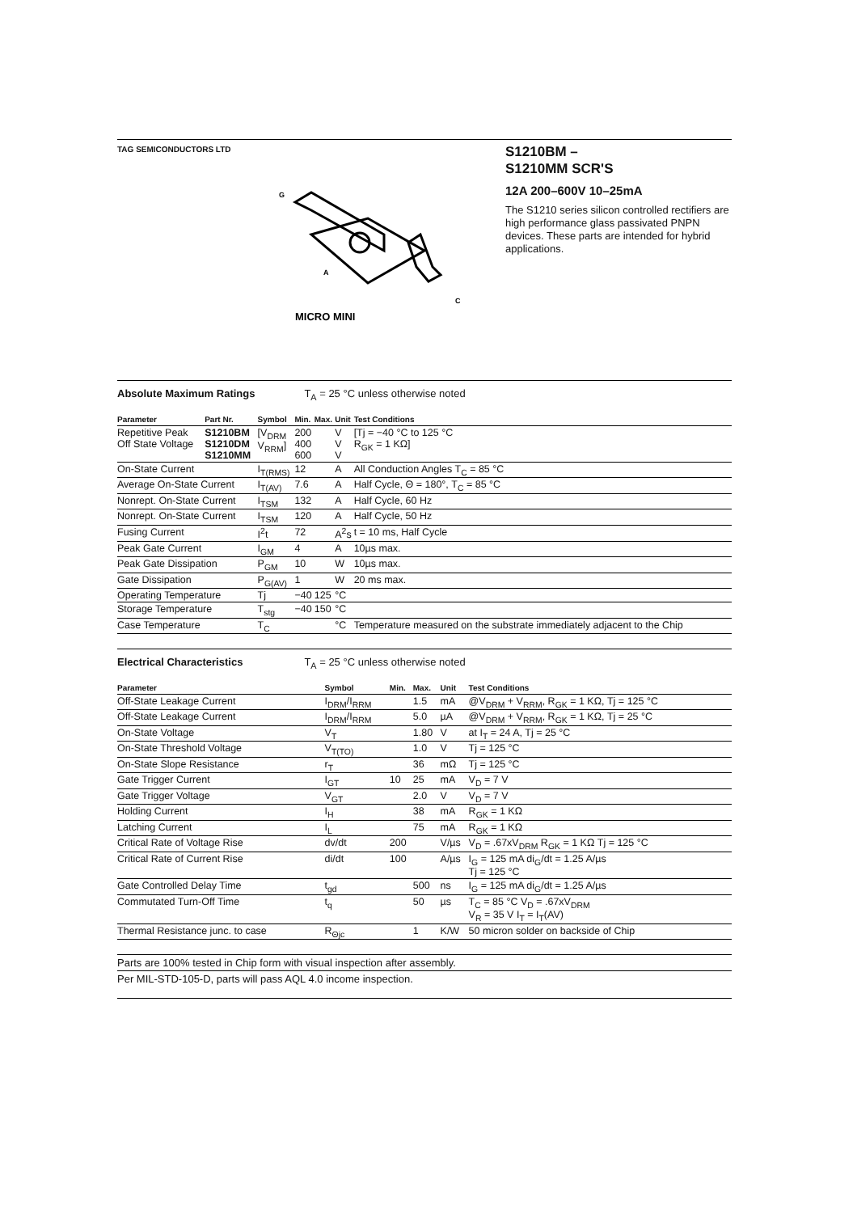TAG SEMICONDUCTORS LTD
G
A
C
MICRO MINI
S1210BM –
S1210MM SCR'S
12A 200–600V 10–25mA
The S1210 series silicon controlled rectifiers are high performance glass passivated PNPN devices. These parts are intended for hybrid applications.
Absolute Maximum Ratings T<sub>A</sub> = 25 °C unless otherwise noted
| Parameter | Part Nr. | Symbol | Min. | Max. | Unit | Test Conditions |
| --- | --- | --- | --- | --- | --- | --- |
| Repetitive Peak Off State Voltage | S1210BM S1210DM S1210MM | [V<sub>DRM</sub> V<sub>RRM</sub>] | 200 400 600 | | V V V | [Tj = −40 °C to 125 °C R<sub>GK</sub> = 1 KΩ] |
| On-State Current | | I<sub>T(RMS)</sub> | 12 | | A | All Conduction Angles T<sub>C</sub> = 85 °C |
| Average On-State Current | | I<sub>T(AV)</sub> | 7.6 | | A | Half Cycle, Θ = 180°, T<sub>C</sub> = 85 °C |
| Nonrept. On-State Current | | I<sub>TSM</sub> | 132 | | A | Half Cycle, 60 Hz |
| Nonrept. On-State Current | | I<sub>TSM</sub> | 120 | | A | Half Cycle, 50 Hz |
| Fusing Current | | I<sup>2</sup>t | 72 | | A<sup>2</sup>s | t = 10 ms, Half Cycle |
| Peak Gate Current | | I<sub>GM</sub> | 4 | | A | 10µs max. |
| Peak Gate Dissipation | | P<sub>GM</sub> | 10 | | W | 10µs max. |
| Gate Dissipation | | P<sub>G(AV)</sub> | 1 | | W | 20 ms max. |
| Operating Temperature | | Tj | −40 | 125 | °C | |
| Storage Temperature | | T<sub>stg</sub> | −40 | 150 | °C | |
| Case Temperature | | T<sub>C</sub> | | | °C | Temperature measured on the substrate immediately adjacent to the Chip |
Electrical Characteristics T<sub>A</sub> = 25 °C unless otherwise noted
| Parameter | Symbol | Min. | Max. | Unit | Test Conditions |
| --- | --- | --- | --- | --- | --- |
| Off-State Leakage Current | I<sub>DRM</sub>/I<sub>RRM</sub> | | 1.5 | mA | @V<sub>DRM</sub> + V<sub>RRM</sub>, R<sub>GK</sub> = 1 KΩ, Tj = 125 °C |
| Off-State Leakage Current | I<sub>DRM</sub>/I<sub>RRM</sub> | | 5.0 | µA | @V<sub>DRM</sub> + V<sub>RRM</sub>, R<sub>GK</sub> = 1 KΩ, Tj = 25 °C |
| On-State Voltage | V<sub>T</sub> | | 1.80 | V | at I<sub>T</sub> = 24 A, Tj = 25 °C |
| On-State Threshold Voltage | V<sub>T(TO)</sub> | | 1.0 | V | Tj = 125 °C |
| On-State Slope Resistance | r<sub>T</sub> | | 36 | mΩ | Tj = 125 °C |
| Gate Trigger Current | I<sub>GT</sub> | 10 | 25 | mA | V<sub>D</sub> = 7 V |
| Gate Trigger Voltage | V<sub>GT</sub> | | 2.0 | V | V<sub>D</sub> = 7 V |
| Holding Current | I<sub>H</sub> | | 38 | mA | R<sub>GK</sub> = 1 KΩ |
| Latching Current | I<sub>L</sub> | | 75 | mA | R<sub>GK</sub> = 1 KΩ |
| Critical Rate of Voltage Rise | dv/dt | 200 | | V/µs | V<sub>D</sub> = .67xV<sub>DRM</sub> R<sub>GK</sub> = 1 KΩ Tj = 125 °C |
| Critical Rate of Current Rise | di/dt | 100 | | A/µs | I<sub>G</sub> = 125 mA di<sub>G</sub>/dt = 1.25 A/µs Tj = 125 °C |
| Gate Controlled Delay Time | t<sub>gd</sub> | | 500 | ns | I<sub>G</sub> = 125 mA di<sub>G</sub>/dt = 1.25 A/µs |
| Commutated Turn-Off Time | t<sub>q</sub> | | 50 | µs | T<sub>C</sub> = 85 °C V<sub>D</sub> = .67xV<sub>DRM</sub> V<sub>R</sub> = 35 V I<sub>T</sub> = I<sub>T</sub>(AV) |
| Thermal Resistance junc. to case | R<sub>Θjc</sub> | | 1 | K/W | 50 micron solder on backside of Chip |
Parts are 100% tested in Chip form with visual inspection after assembly.
Per MIL-STD-105-D, parts will pass AQL 4.0 income inspection.